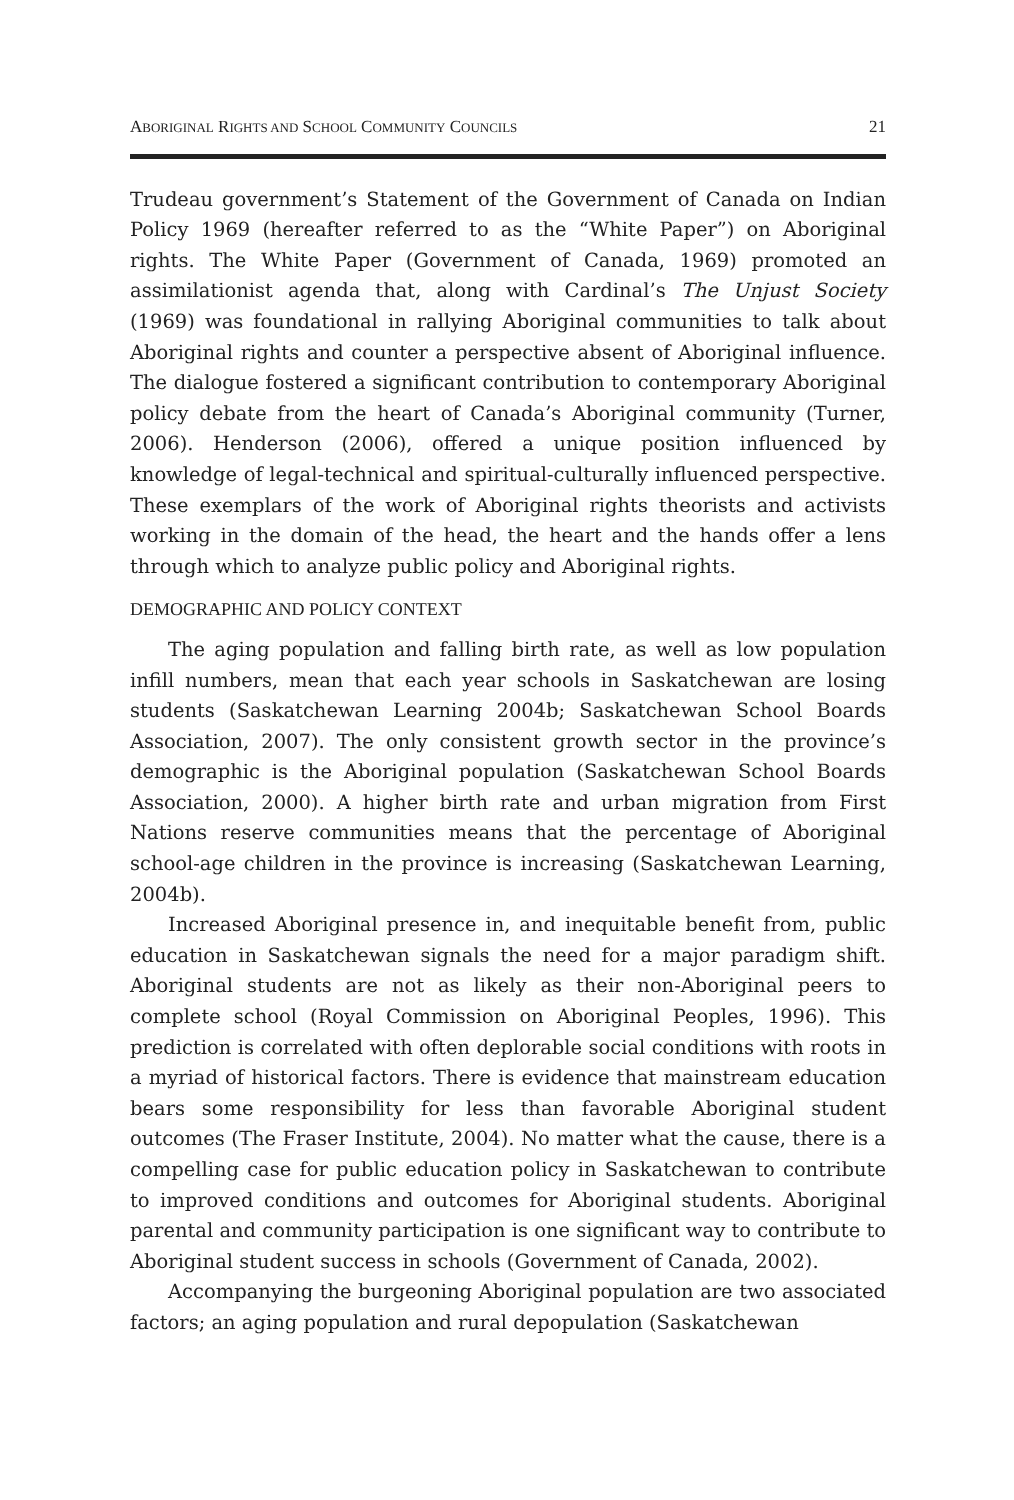ABORIGINAL RIGHTS AND SCHOOL COMMUNITY COUNCILS 21
Trudeau government’s Statement of the Government of Canada on Indian Policy 1969 (hereafter referred to as the “White Paper”) on Aboriginal rights. The White Paper (Government of Canada, 1969) promoted an assimilationist agenda that, along with Cardinal’s The Unjust Society (1969) was foundational in rallying Aboriginal communities to talk about Aboriginal rights and counter a perspective absent of Aboriginal influence. The dialogue fostered a significant contribution to contemporary Aboriginal policy debate from the heart of Canada’s Aboriginal community (Turner, 2006). Henderson (2006), offered a unique position influenced by knowledge of legal-technical and spiritual-culturally influenced perspective. These exemplars of the work of Aboriginal rights theorists and activists working in the domain of the head, the heart and the hands offer a lens through which to analyze public policy and Aboriginal rights.
DEMOGRAPHIC AND POLICY CONTEXT
The aging population and falling birth rate, as well as low population infill numbers, mean that each year schools in Saskatchewan are losing students (Saskatchewan Learning 2004b; Saskatchewan School Boards Association, 2007). The only consistent growth sector in the province’s demographic is the Aboriginal population (Saskatchewan School Boards Association, 2000). A higher birth rate and urban migration from First Nations reserve communities means that the percentage of Aboriginal school-age children in the province is increasing (Saskatchewan Learning, 2004b).
Increased Aboriginal presence in, and inequitable benefit from, public education in Saskatchewan signals the need for a major paradigm shift. Aboriginal students are not as likely as their non-Aboriginal peers to complete school (Royal Commission on Aboriginal Peoples, 1996). This prediction is correlated with often deplorable social conditions with roots in a myriad of historical factors. There is evidence that mainstream education bears some responsibility for less than favorable Aboriginal student outcomes (The Fraser Institute, 2004). No matter what the cause, there is a compelling case for public education policy in Saskatchewan to contribute to improved conditions and outcomes for Aboriginal students. Aboriginal parental and community participation is one significant way to contribute to Aboriginal student success in schools (Government of Canada, 2002).
Accompanying the burgeoning Aboriginal population are two associated factors; an aging population and rural depopulation (Saskatchewan